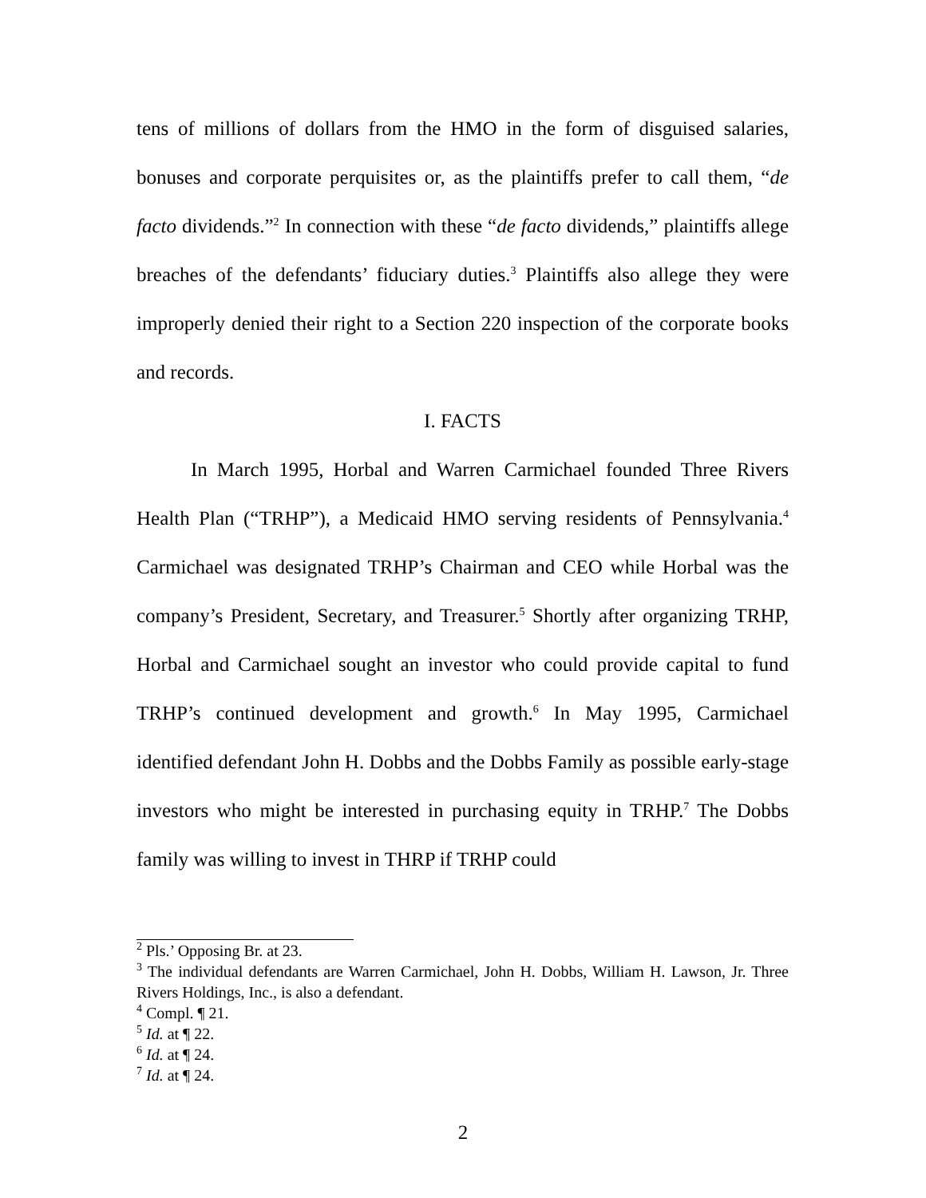tens of millions of dollars from the HMO in the form of disguised salaries, bonuses and corporate perquisites or, as the plaintiffs prefer to call them, “de facto dividends.”<sup>2</sup> In connection with these “de facto dividends,” plaintiffs allege breaches of the defendants’ fiduciary duties.<sup>3</sup> Plaintiffs also allege they were improperly denied their right to a Section 220 inspection of the corporate books and records.
I. FACTS
In March 1995, Horbal and Warren Carmichael founded Three Rivers Health Plan (“TRHP”), a Medicaid HMO serving residents of Pennsylvania.<sup>4</sup> Carmichael was designated TRHP’s Chairman and CEO while Horbal was the company’s President, Secretary, and Treasurer.<sup>5</sup> Shortly after organizing TRHP, Horbal and Carmichael sought an investor who could provide capital to fund TRHP’s continued development and growth.<sup>6</sup> In May 1995, Carmichael identified defendant John H. Dobbs and the Dobbs Family as possible early-stage investors who might be interested in purchasing equity in TRHP.<sup>7</sup> The Dobbs family was willing to invest in THRP if TRHP could
<sup>2</sup> Pls.’ Opposing Br. at 23.
<sup>3</sup> The individual defendants are Warren Carmichael, John H. Dobbs, William H. Lawson, Jr. Three Rivers Holdings, Inc., is also a defendant.
<sup>4</sup> Compl. ¶ 21.
<sup>5</sup> Id. at ¶ 22.
<sup>6</sup> Id. at ¶ 24.
<sup>7</sup> Id. at ¶ 24.
2